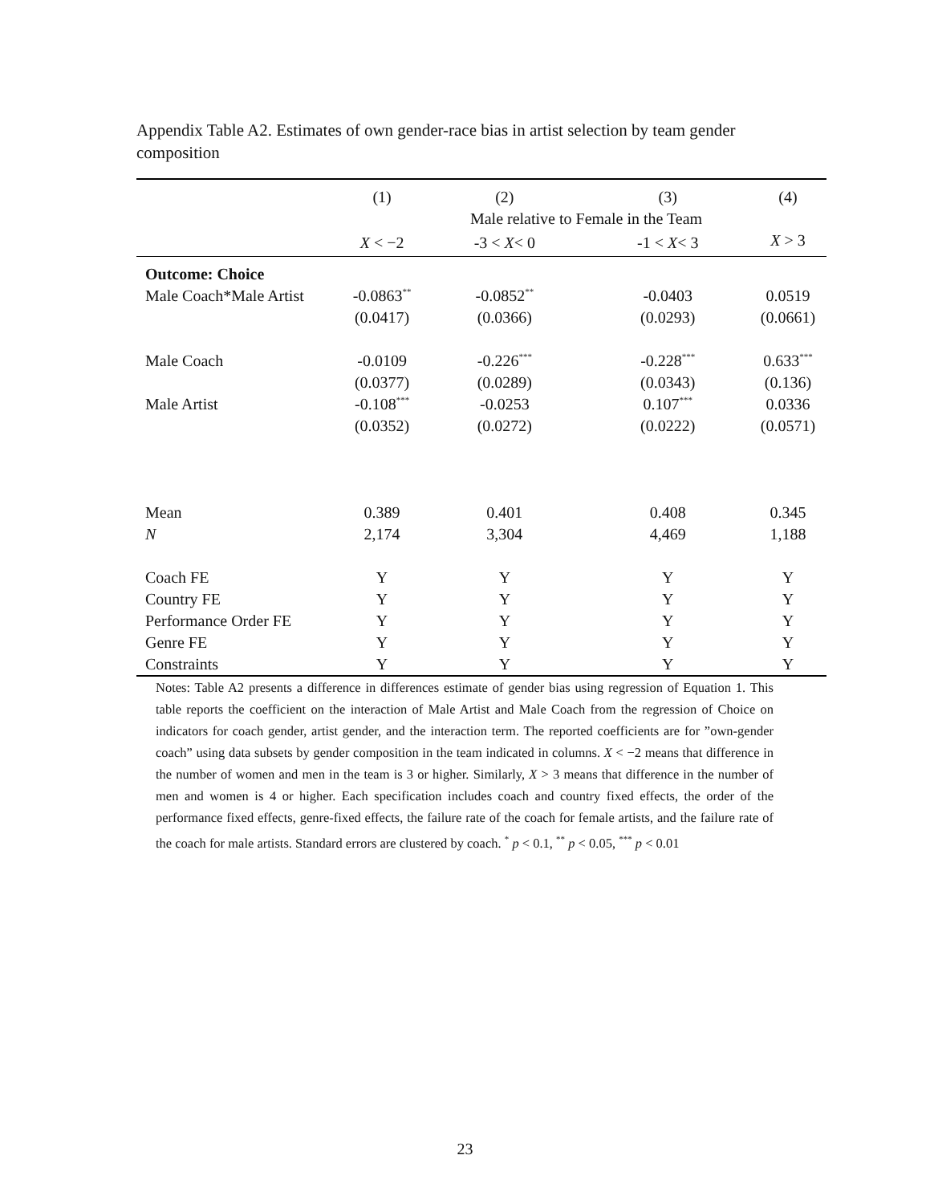Appendix Table A2. Estimates of own gender-race bias in artist selection by team gender composition
| | (1) | (2) | (3) | (4) |
| --- | --- | --- | --- | --- |
| | | Male relative to Female in the Team | | |
| | X < −2 | -3 < X < 0 | -1 < X < 3 | X > 3 |
| Outcome: Choice | | | | |
| Male Coach*Male Artist | -0.0863<sup>**</sup> | -0.0852<sup>**</sup> | -0.0403 | 0.0519 |
| | (0.0417) | (0.0366) | (0.0293) | (0.0661) |
| Male Coach | -0.0109 | -0.226<sup>***</sup> | -0.228<sup>***</sup> | 0.633<sup>***</sup> |
| | (0.0377) | (0.0289) | (0.0343) | (0.136) |
| Male Artist | -0.108<sup>***</sup> | -0.0253 | 0.107<sup>***</sup> | 0.0336 |
| | (0.0352) | (0.0272) | (0.0222) | (0.0571) |
| Mean | 0.389 | 0.401 | 0.408 | 0.345 |
| N | 2,174 | 3,304 | 4,469 | 1,188 |
| Coach FE | Y | Y | Y | Y |
| Country FE | Y | Y | Y | Y |
| Performance Order FE | Y | Y | Y | Y |
| Genre FE | Y | Y | Y | Y |
| Constraints | Y | Y | Y | Y |
Notes: Table A2 presents a difference in differences estimate of gender bias using regression of Equation 1. This table reports the coefficient on the interaction of Male Artist and Male Coach from the regression of Choice on indicators for coach gender, artist gender, and the interaction term. The reported coefficients are for ”own-gender coach” using data subsets by gender composition in the team indicated in columns. X < −2 means that difference in the number of women and men in the team is 3 or higher. Similarly, X > 3 means that difference in the number of men and women is 4 or higher. Each specification includes coach and country fixed effects, the order of the performance fixed effects, genre-fixed effects, the failure rate of the coach for female artists, and the failure rate of the coach for male artists. Standard errors are clustered by coach. <sup>*</sup> p < 0.1, <sup>**</sup> p < 0.05, <sup>***</sup> p < 0.01
23